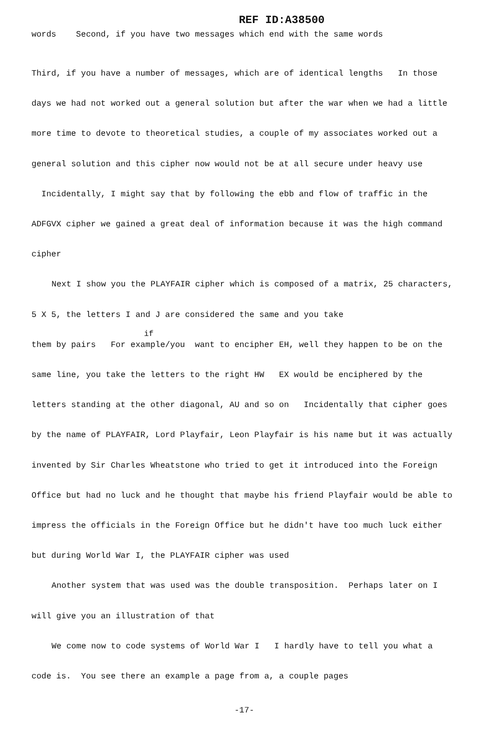REF ID:A38500
words Second, if you have two messages which end with the same words
Third, if you have a number of messages, which are of identical lengths In those days we had not worked out a general solution but after the war when we had a little more time to devote to theoretical studies, a couple of my associates worked out a general solution and this cipher now would not be at all secure under heavy use Incidentally, I might say that by following the ebb and flow of traffic in the ADFGVX cipher we gained a great deal of information because it was the high command cipher
Next I show you the PLAYFAIR cipher which is composed of a matrix, 25 characters, 5 X 5, the letters I and J are considered the same and you take
if
them by pairs For example/you want to encipher EH, well they happen to be on the same line, you take the letters to the right HW EX would be enciphered by the letters standing at the other diagonal, AU and so on Incidentally that cipher goes by the name of PLAYFAIR, Lord Playfair, Leon Playfair is his name but it was actually invented by Sir Charles Wheatstone who tried to get it introduced into the Foreign Office but had no luck and he thought that maybe his friend Playfair would be able to impress the officials in the Foreign Office but he didn't have too much luck either but during World War I, the PLAYFAIR cipher was used
Another system that was used was the double transposition. Perhaps later on I will give you an illustration of that
We come now to code systems of World War I I hardly have to tell you what a code is. You see there an example a page from a, a couple pages
-17-